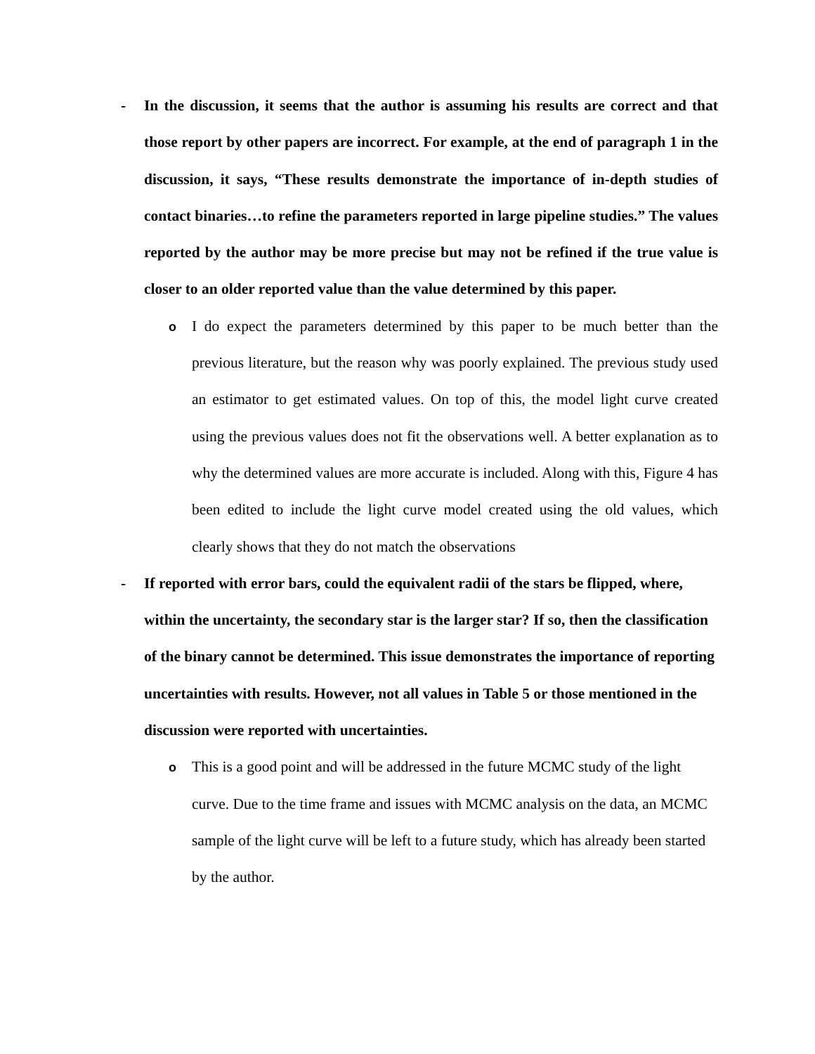- In the discussion, it seems that the author is assuming his results are correct and that those report by other papers are incorrect. For example, at the end of paragraph 1 in the discussion, it says, “These results demonstrate the importance of in-depth studies of contact binaries…to refine the parameters reported in large pipeline studies.” The values reported by the author may be more precise but may not be refined if the true value is closer to an older reported value than the value determined by this paper.
o
I do expect the parameters determined by this paper to be much better than the previous literature, but the reason why was poorly explained. The previous study used an estimator to get estimated values. On top of this, the model light curve created using the previous values does not fit the observations well. A better explanation as to why the determined values are more accurate is included. Along with this, Figure 4 has been edited to include the light curve model created using the old values, which clearly shows that they do not match the observations
- If reported with error bars, could the equivalent radii of the stars be flipped, where, within the uncertainty, the secondary star is the larger star? If so, then the classification of the binary cannot be determined. This issue demonstrates the importance of reporting uncertainties with results. However, not all values in Table 5 or those mentioned in the discussion were reported with uncertainties.
o
This is a good point and will be addressed in the future MCMC study of the light curve. Due to the time frame and issues with MCMC analysis on the data, an MCMC sample of the light curve will be left to a future study, which has already been started by the author.